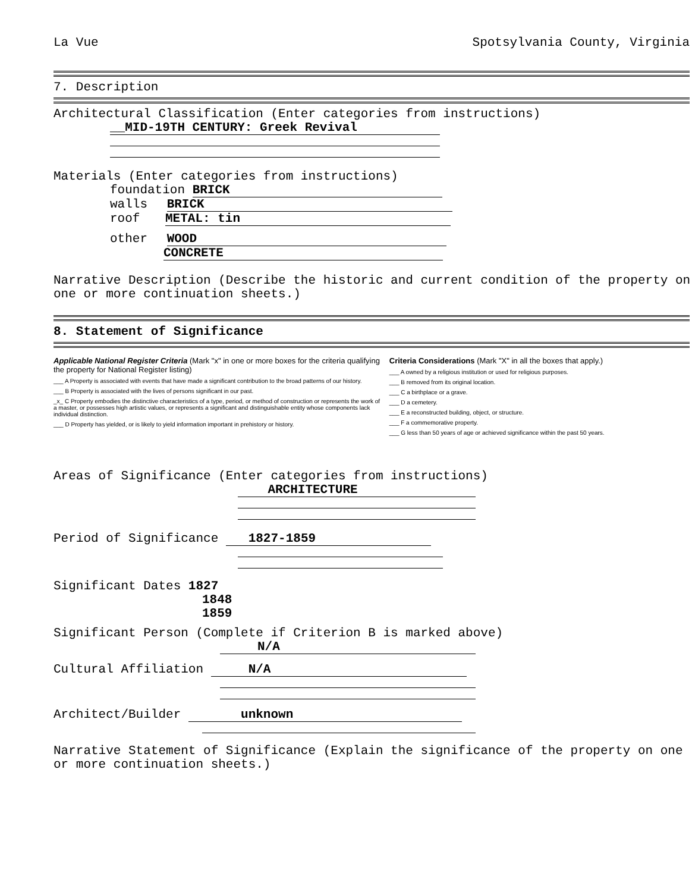La Vue Spotsylvania County, Virginia
7. Description
Architectural Classification (Enter categories from instructions)
__MID-19TH CENTURY: Greek Revival
Materials (Enter categories from instructions)
foundation BRICK
walls BRICK
roof METAL: tin
other WOOD
CONCRETE
Narrative Description (Describe the historic and current condition of the property on one or more continuation sheets.)
8. Statement of Significance
Applicable National Register Criteria (Mark "x" in one or more boxes for the criteria qualifying the property for National Register listing)
___ A Property is associated with events that have made a significant contribution to the broad patterns of our history.
___ B Property is associated with the lives of persons significant in our past.
_x_ C Property embodies the distinctive characteristics of a type, period, or method of construction or represents the work of a master, or possesses high artistic values, or represents a significant and distinguishable entity whose components lack individual distinction.
___ D Property has yielded, or is likely to yield information important in prehistory or history.
Criteria Considerations (Mark "X" in all the boxes that apply.)
___ A owned by a religious institution or used for religious purposes.
___ B removed from its original location.
___ C a birthplace or a grave.
___ D a cemetery.
___ E a reconstructed building, object, or structure.
___ F a commemorative property.
___ G less than 50 years of age or achieved significance within the past 50 years.
Areas of Significance (Enter categories from instructions)
ARCHITECTURE
Period of Significance 1827-1859
Significant Dates 1827
1848
1859
Significant Person (Complete if Criterion B is marked above)
N/A
Cultural Affiliation N/A
Architect/Builder unknown
Narrative Statement of Significance (Explain the significance of the property on one or more continuation sheets.)